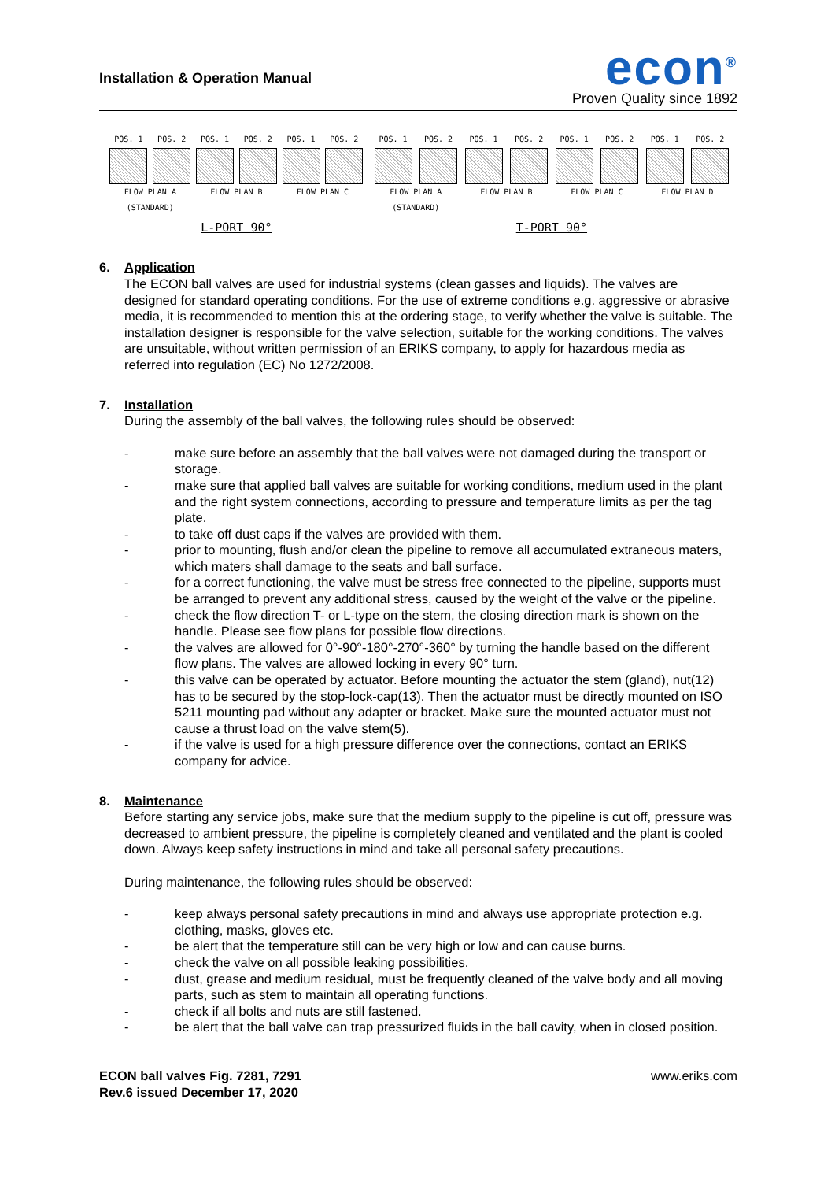Installation & Operation Manual
econ<sup>®</sup>
Proven Quality since 1892
POS. 1 POS. 2 POS. 1 POS. 2 POS. 1 POS. 2
FLOW PLAN A
(STANDARD) FLOW PLAN B FLOW PLAN C
L-PORT 90°
POS. 1 POS. 2 POS. 1 POS. 2 POS. 1 POS. 2 POS. 1 POS. 2
FLOW PLAN A
(STANDARD) FLOW PLAN B FLOW PLAN C FLOW PLAN D
T-PORT 90°
6. Application
The ECON ball valves are used for industrial systems (clean gasses and liquids). The valves are designed for standard operating conditions. For the use of extreme conditions e.g. aggressive or abrasive media, it is recommended to mention this at the ordering stage, to verify whether the valve is suitable. The installation designer is responsible for the valve selection, suitable for the working conditions. The valves are unsuitable, without written permission of an ERIKS company, to apply for hazardous media as referred into regulation (EC) No 1272/2008.
7. Installation
During the assembly of the ball valves, the following rules should be observed:
- make sure before an assembly that the ball valves were not damaged during the transport or storage.
- make sure that applied ball valves are suitable for working conditions, medium used in the plant and the right system connections, according to pressure and temperature limits as per the tag plate.
- to take off dust caps if the valves are provided with them.
- prior to mounting, flush and/or clean the pipeline to remove all accumulated extraneous maters, which maters shall damage to the seats and ball surface.
- for a correct functioning, the valve must be stress free connected to the pipeline, supports must be arranged to prevent any additional stress, caused by the weight of the valve or the pipeline.
- check the flow direction T- or L-type on the stem, the closing direction mark is shown on the handle. Please see flow plans for possible flow directions.
- the valves are allowed for 0°-90°-180°-270°-360° by turning the handle based on the different flow plans. The valves are allowed locking in every 90° turn.
- this valve can be operated by actuator. Before mounting the actuator the stem (gland), nut(12) has to be secured by the stop-lock-cap(13). Then the actuator must be directly mounted on ISO 5211 mounting pad without any adapter or bracket. Make sure the mounted actuator must not cause a thrust load on the valve stem(5).
- if the valve is used for a high pressure difference over the connections, contact an ERIKS company for advice.
8. Maintenance
Before starting any service jobs, make sure that the medium supply to the pipeline is cut off, pressure was decreased to ambient pressure, the pipeline is completely cleaned and ventilated and the plant is cooled down. Always keep safety instructions in mind and take all personal safety precautions.
During maintenance, the following rules should be observed:
- keep always personal safety precautions in mind and always use appropriate protection e.g. clothing, masks, gloves etc.
- be alert that the temperature still can be very high or low and can cause burns.
- check the valve on all possible leaking possibilities.
- dust, grease and medium residual, must be frequently cleaned of the valve body and all moving parts, such as stem to maintain all operating functions.
- check if all bolts and nuts are still fastened.
- be alert that the ball valve can trap pressurized fluids in the ball cavity, when in closed position.
ECON ball valves Fig. 7281, 7291
Rev.6 issued December 17, 2020 www.eriks.com